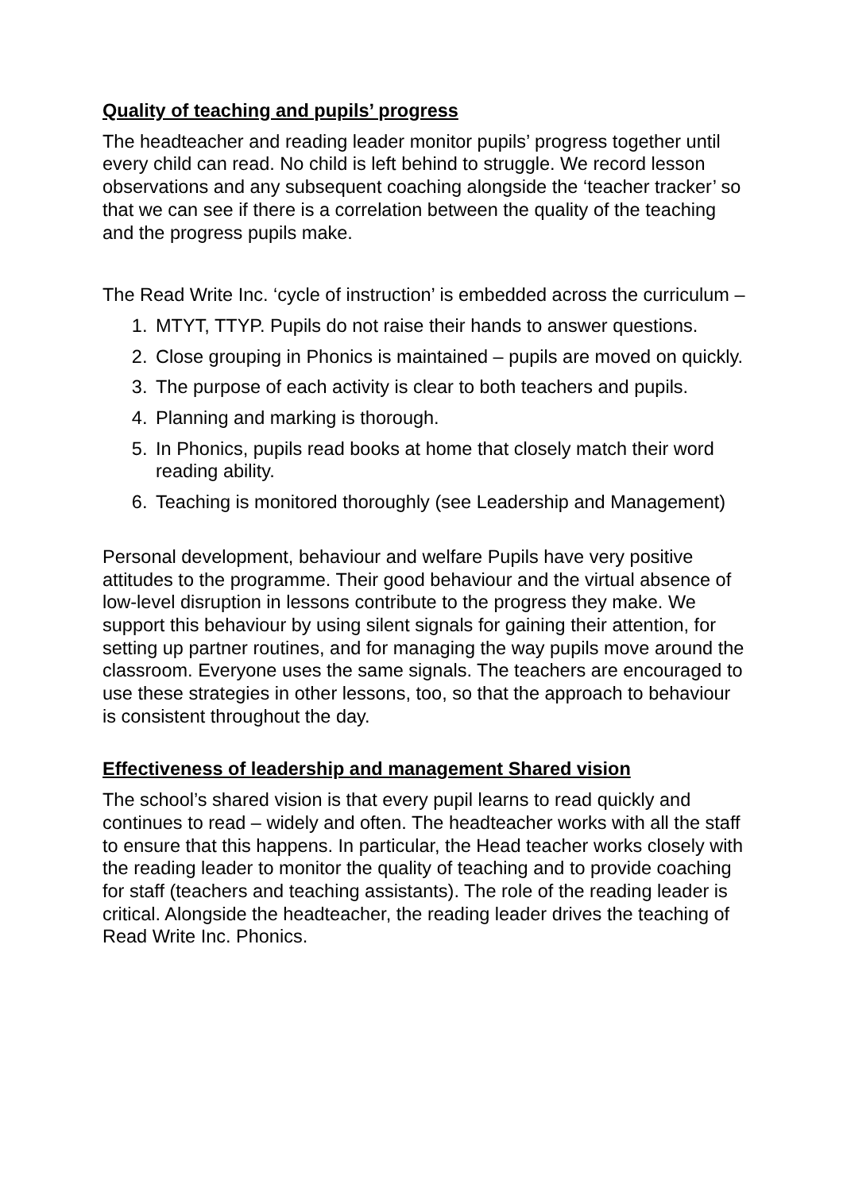Quality of teaching and pupils’ progress
The headteacher and reading leader monitor pupils’ progress together until every child can read. No child is left behind to struggle. We record lesson observations and any subsequent coaching alongside the ‘teacher tracker’ so that we can see if there is a correlation between the quality of the teaching and the progress pupils make.
The Read Write Inc. ‘cycle of instruction’ is embedded across the curriculum –
1. MTYT, TTYP. Pupils do not raise their hands to answer questions.
2. Close grouping in Phonics is maintained – pupils are moved on quickly.
3. The purpose of each activity is clear to both teachers and pupils.
4. Planning and marking is thorough.
5. In Phonics, pupils read books at home that closely match their word reading ability.
6. Teaching is monitored thoroughly (see Leadership and Management)
Personal development, behaviour and welfare Pupils have very positive attitudes to the programme. Their good behaviour and the virtual absence of low-level disruption in lessons contribute to the progress they make. We support this behaviour by using silent signals for gaining their attention, for setting up partner routines, and for managing the way pupils move around the classroom. Everyone uses the same signals. The teachers are encouraged to use these strategies in other lessons, too, so that the approach to behaviour is consistent throughout the day.
Effectiveness of leadership and management Shared vision
The school’s shared vision is that every pupil learns to read quickly and continues to read – widely and often. The headteacher works with all the staff to ensure that this happens. In particular, the Head teacher works closely with the reading leader to monitor the quality of teaching and to provide coaching for staff (teachers and teaching assistants). The role of the reading leader is critical. Alongside the headteacher, the reading leader drives the teaching of Read Write Inc. Phonics.